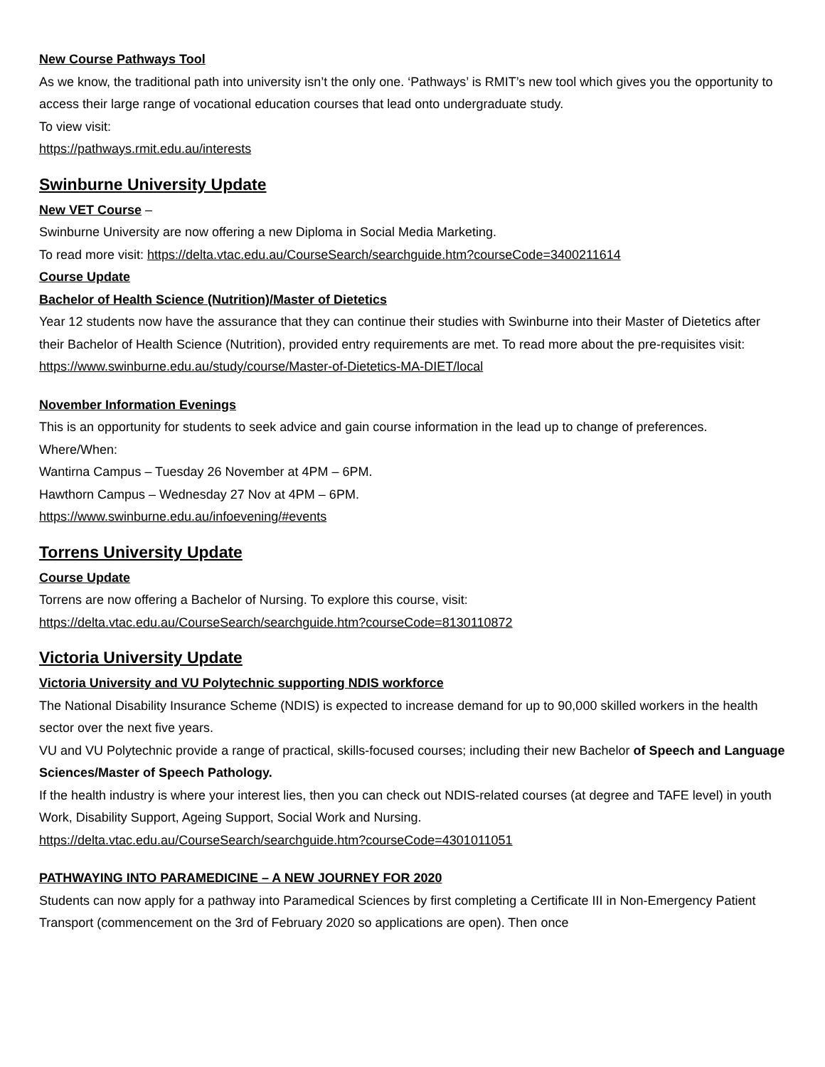New Course Pathways Tool
As we know, the traditional path into university isn’t the only one. ‘Pathways’ is RMIT’s new tool which gives you the opportunity to access their large range of vocational education courses that lead onto undergraduate study.
To view visit:
https://pathways.rmit.edu.au/interests
Swinburne University Update
New VET Course –
Swinburne University are now offering a new Diploma in Social Media Marketing.
To read more visit: https://delta.vtac.edu.au/CourseSearch/searchguide.htm?courseCode=3400211614
Course Update
Bachelor of Health Science (Nutrition)/Master of Dietetics
Year 12 students now have the assurance that they can continue their studies with Swinburne into their Master of Dietetics after their Bachelor of Health Science (Nutrition), provided entry requirements are met. To read more about the pre-requisites visit: https://www.swinburne.edu.au/study/course/Master-of-Dietetics-MA-DIET/local
November Information Evenings
This is an opportunity for students to seek advice and gain course information in the lead up to change of preferences.
Where/When:
Wantirna Campus – Tuesday 26 November at 4PM – 6PM.
Hawthorn Campus – Wednesday 27 Nov at 4PM – 6PM.
https://www.swinburne.edu.au/infoevening/#events
Torrens University Update
Course Update
Torrens are now offering a Bachelor of Nursing. To explore this course, visit:
https://delta.vtac.edu.au/CourseSearch/searchguide.htm?courseCode=8130110872
Victoria University Update
Victoria University and VU Polytechnic supporting NDIS workforce
The National Disability Insurance Scheme (NDIS) is expected to increase demand for up to 90,000 skilled workers in the health sector over the next five years.
VU and VU Polytechnic provide a range of practical, skills-focused courses; including their new Bachelor of Speech and Language Sciences/Master of Speech Pathology.
If the health industry is where your interest lies, then you can check out NDIS-related courses (at degree and TAFE level) in youth Work, Disability Support, Ageing Support, Social Work and Nursing.
https://delta.vtac.edu.au/CourseSearch/searchguide.htm?courseCode=4301011051
PATHWAYING INTO PARAMEDICINE – A NEW JOURNEY FOR 2020
Students can now apply for a pathway into Paramedical Sciences by first completing a Certificate III in Non-Emergency Patient Transport (commencement on the 3rd of February 2020 so applications are open). Then once